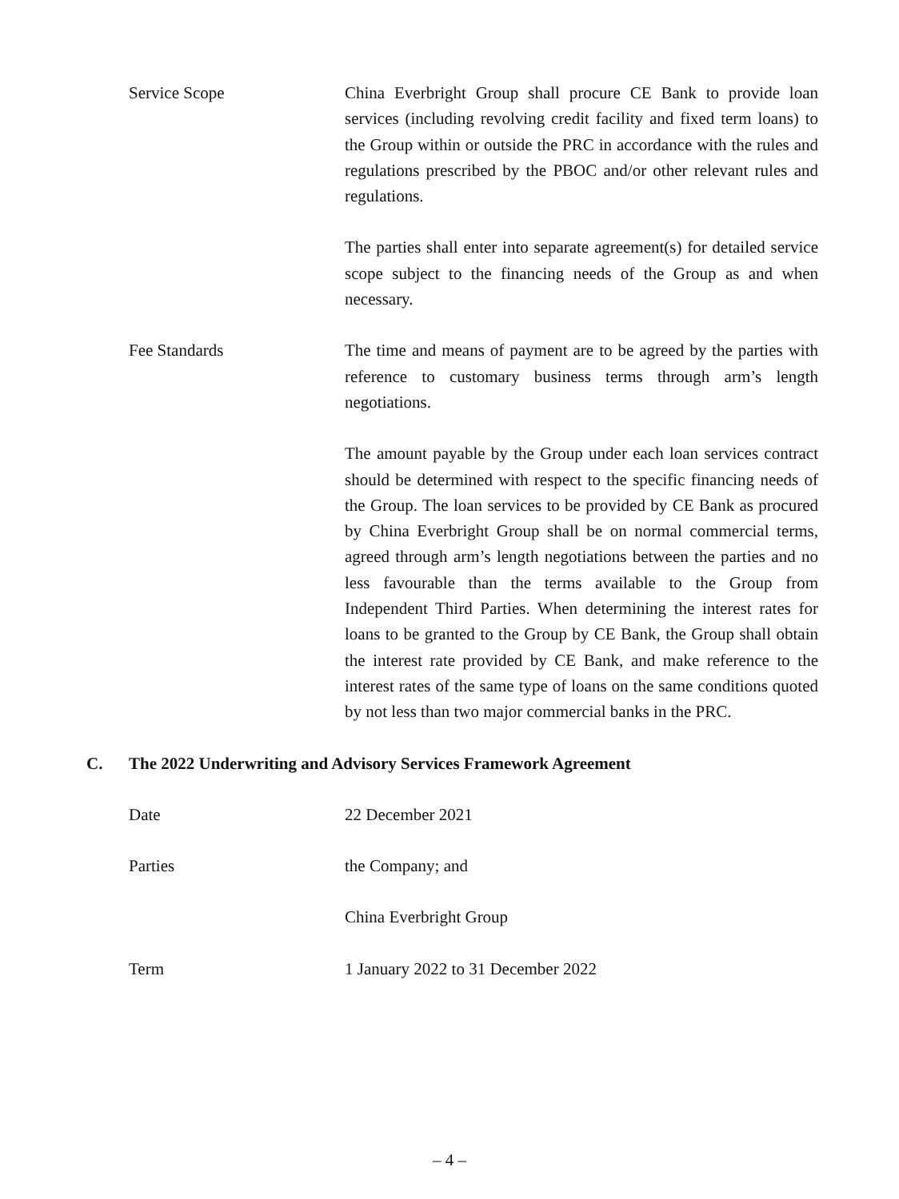Service Scope China Everbright Group shall procure CE Bank to provide loan services (including revolving credit facility and fixed term loans) to the Group within or outside the PRC in accordance with the rules and regulations prescribed by the PBOC and/or other relevant rules and regulations.
The parties shall enter into separate agreement(s) for detailed service scope subject to the financing needs of the Group as and when necessary.
Fee Standards The time and means of payment are to be agreed by the parties with reference to customary business terms through arm’s length negotiations.
The amount payable by the Group under each loan services contract should be determined with respect to the specific financing needs of the Group. The loan services to be provided by CE Bank as procured by China Everbright Group shall be on normal commercial terms, agreed through arm’s length negotiations between the parties and no less favourable than the terms available to the Group from Independent Third Parties. When determining the interest rates for loans to be granted to the Group by CE Bank, the Group shall obtain the interest rate provided by CE Bank, and make reference to the interest rates of the same type of loans on the same conditions quoted by not less than two major commercial banks in the PRC.
C. The 2022 Underwriting and Advisory Services Framework Agreement
Date 22 December 2021
Parties the Company; and
China Everbright Group
Term 1 January 2022 to 31 December 2022
– 4 –